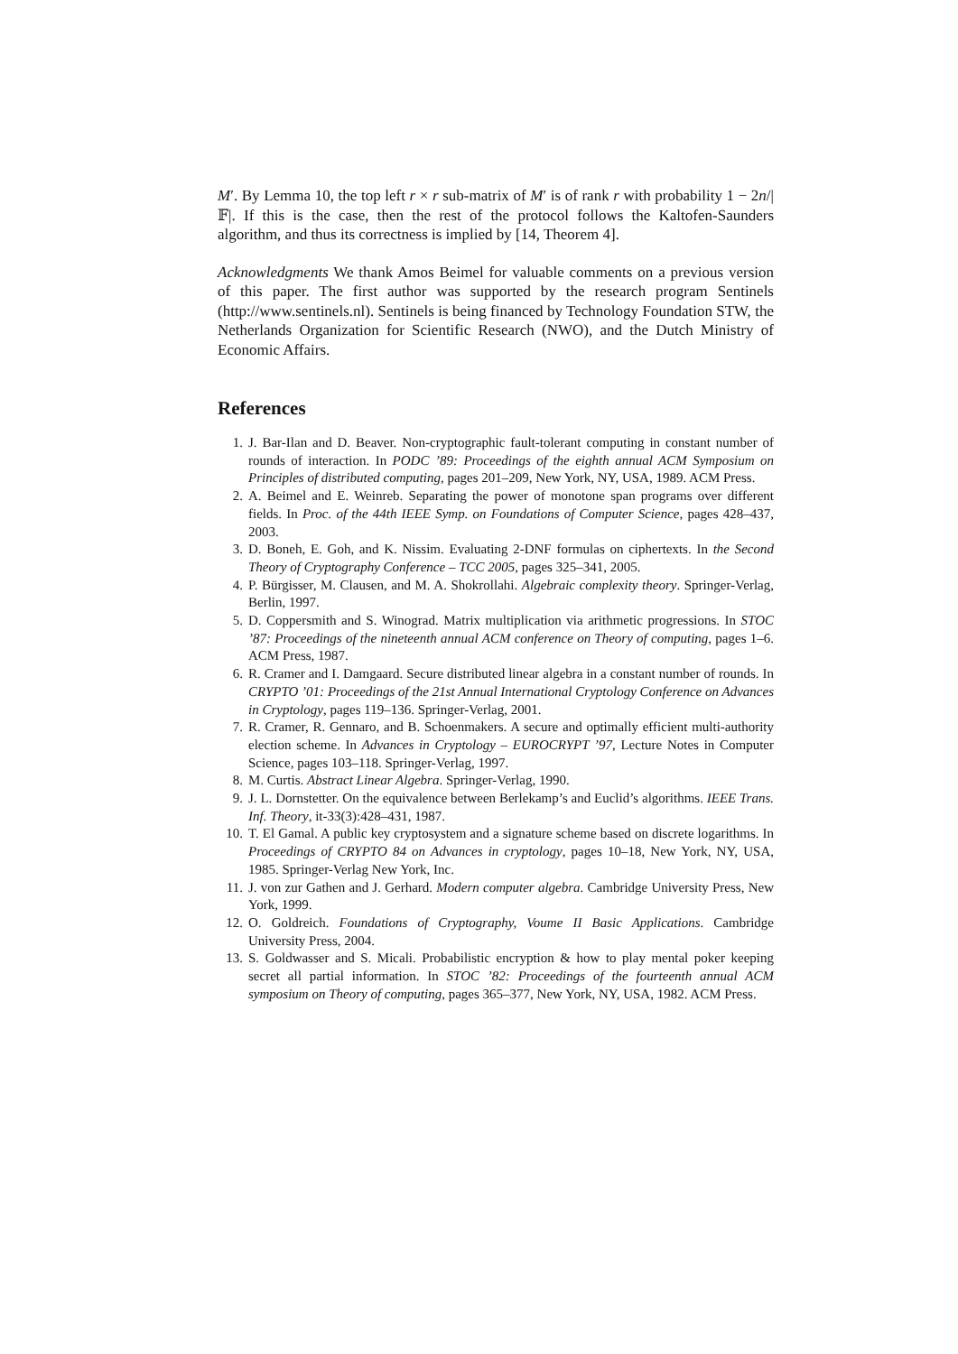M′. By Lemma 10, the top left r × r sub-matrix of M′ is of rank r with probability 1 − 2n/|𝔽|. If this is the case, then the rest of the protocol follows the Kaltofen-Saunders algorithm, and thus its correctness is implied by [14, Theorem 4].
Acknowledgments We thank Amos Beimel for valuable comments on a previous version of this paper. The first author was supported by the research program Sentinels (http://www.sentinels.nl). Sentinels is being financed by Technology Foundation STW, the Netherlands Organization for Scientific Research (NWO), and the Dutch Ministry of Economic Affairs.
References
1. J. Bar-Ilan and D. Beaver. Non-cryptographic fault-tolerant computing in constant number of rounds of interaction. In PODC ’89: Proceedings of the eighth annual ACM Symposium on Principles of distributed computing, pages 201–209, New York, NY, USA, 1989. ACM Press.
2. A. Beimel and E. Weinreb. Separating the power of monotone span programs over different fields. In Proc. of the 44th IEEE Symp. on Foundations of Computer Science, pages 428–437, 2003.
3. D. Boneh, E. Goh, and K. Nissim. Evaluating 2-DNF formulas on ciphertexts. In the Second Theory of Cryptography Conference – TCC 2005, pages 325–341, 2005.
4. P. Bürgisser, M. Clausen, and M. A. Shokrollahi. Algebraic complexity theory. Springer-Verlag, Berlin, 1997.
5. D. Coppersmith and S. Winograd. Matrix multiplication via arithmetic progressions. In STOC ’87: Proceedings of the nineteenth annual ACM conference on Theory of computing, pages 1–6. ACM Press, 1987.
6. R. Cramer and I. Damgaard. Secure distributed linear algebra in a constant number of rounds. In CRYPTO ’01: Proceedings of the 21st Annual International Cryptology Conference on Advances in Cryptology, pages 119–136. Springer-Verlag, 2001.
7. R. Cramer, R. Gennaro, and B. Schoenmakers. A secure and optimally efficient multi-authority election scheme. In Advances in Cryptology – EUROCRYPT ’97, Lecture Notes in Computer Science, pages 103–118. Springer-Verlag, 1997.
8. M. Curtis. Abstract Linear Algebra. Springer-Verlag, 1990.
9. J. L. Dornstetter. On the equivalence between Berlekamp’s and Euclid’s algorithms. IEEE Trans. Inf. Theory, it-33(3):428–431, 1987.
10. T. El Gamal. A public key cryptosystem and a signature scheme based on discrete logarithms. In Proceedings of CRYPTO 84 on Advances in cryptology, pages 10–18, New York, NY, USA, 1985. Springer-Verlag New York, Inc.
11. J. von zur Gathen and J. Gerhard. Modern computer algebra. Cambridge University Press, New York, 1999.
12. O. Goldreich. Foundations of Cryptography, Voume II Basic Applications. Cambridge University Press, 2004.
13. S. Goldwasser and S. Micali. Probabilistic encryption & how to play mental poker keeping secret all partial information. In STOC ’82: Proceedings of the fourteenth annual ACM symposium on Theory of computing, pages 365–377, New York, NY, USA, 1982. ACM Press.